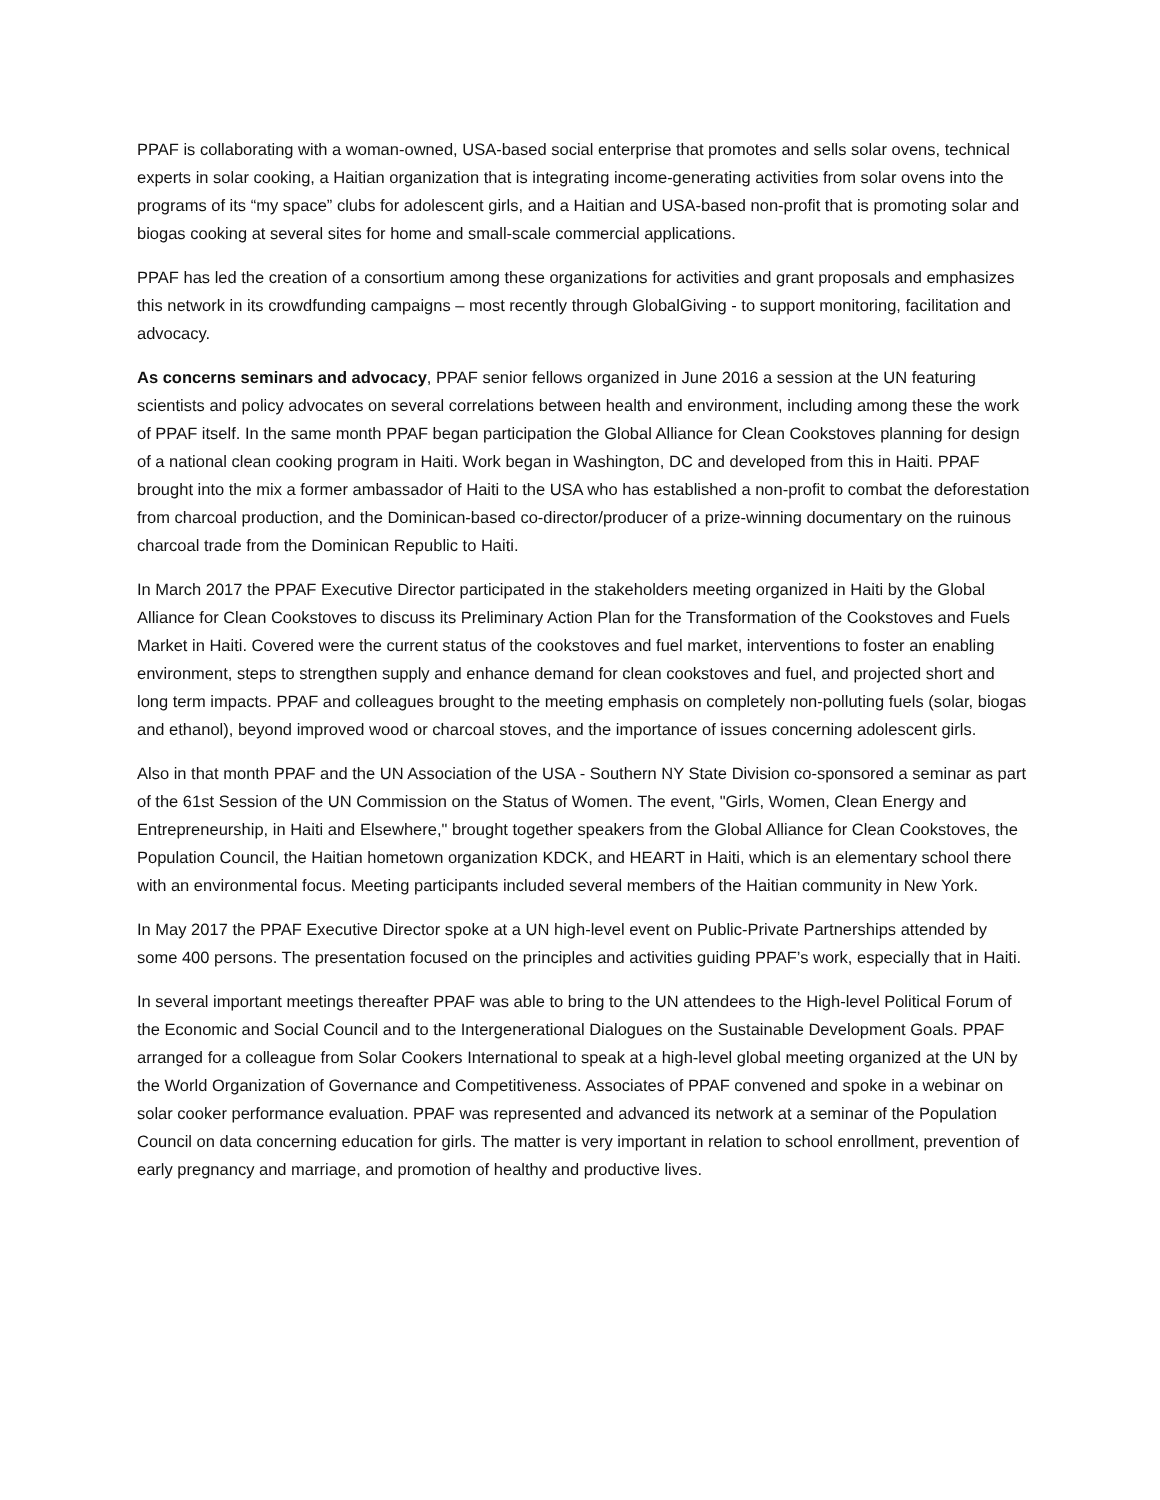PPAF is collaborating with a woman-owned, USA-based social enterprise that promotes and sells solar ovens, technical experts in solar cooking, a Haitian organization that is integrating income-generating activities from solar ovens into the programs of its “my space” clubs for adolescent girls, and a Haitian and USA-based non-profit that is promoting solar and biogas cooking at several sites for home and small-scale commercial applications.
PPAF has led the creation of a consortium among these organizations for activities and grant proposals and emphasizes this network in its crowdfunding campaigns – most recently through GlobalGiving - to support monitoring, facilitation and advocacy.
As concerns seminars and advocacy, PPAF senior fellows organized in June 2016 a session at the UN featuring scientists and policy advocates on several correlations between health and environment, including among these the work of PPAF itself. In the same month PPAF began participation the Global Alliance for Clean Cookstoves planning for design of a national clean cooking program in Haiti. Work began in Washington, DC and developed from this in Haiti. PPAF brought into the mix a former ambassador of Haiti to the USA who has established a non-profit to combat the deforestation from charcoal production, and the Dominican-based co-director/producer of a prize-winning documentary on the ruinous charcoal trade from the Dominican Republic to Haiti.
In March 2017 the PPAF Executive Director participated in the stakeholders meeting organized in Haiti by the Global Alliance for Clean Cookstoves to discuss its Preliminary Action Plan for the Transformation of the Cookstoves and Fuels Market in Haiti. Covered were the current status of the cookstoves and fuel market, interventions to foster an enabling environment, steps to strengthen supply and enhance demand for clean cookstoves and fuel, and projected short and long term impacts. PPAF and colleagues brought to the meeting emphasis on completely non-polluting fuels (solar, biogas and ethanol), beyond improved wood or charcoal stoves, and the importance of issues concerning adolescent girls.
Also in that month PPAF and the UN Association of the USA - Southern NY State Division co-sponsored a seminar as part of the 61st Session of the UN Commission on the Status of Women. The event, "Girls, Women, Clean Energy and Entrepreneurship, in Haiti and Elsewhere," brought together speakers from the Global Alliance for Clean Cookstoves, the Population Council, the Haitian hometown organization KDCK, and HEART in Haiti, which is an elementary school there with an environmental focus. Meeting participants included several members of the Haitian community in New York.
In May 2017 the PPAF Executive Director spoke at a UN high-level event on Public-Private Partnerships attended by some 400 persons. The presentation focused on the principles and activities guiding PPAF’s work, especially that in Haiti.
In several important meetings thereafter PPAF was able to bring to the UN attendees to the High-level Political Forum of the Economic and Social Council and to the Intergenerational Dialogues on the Sustainable Development Goals. PPAF arranged for a colleague from Solar Cookers International to speak at a high-level global meeting organized at the UN by the World Organization of Governance and Competitiveness. Associates of PPAF convened and spoke in a webinar on solar cooker performance evaluation. PPAF was represented and advanced its network at a seminar of the Population Council on data concerning education for girls. The matter is very important in relation to school enrollment, prevention of early pregnancy and marriage, and promotion of healthy and productive lives.